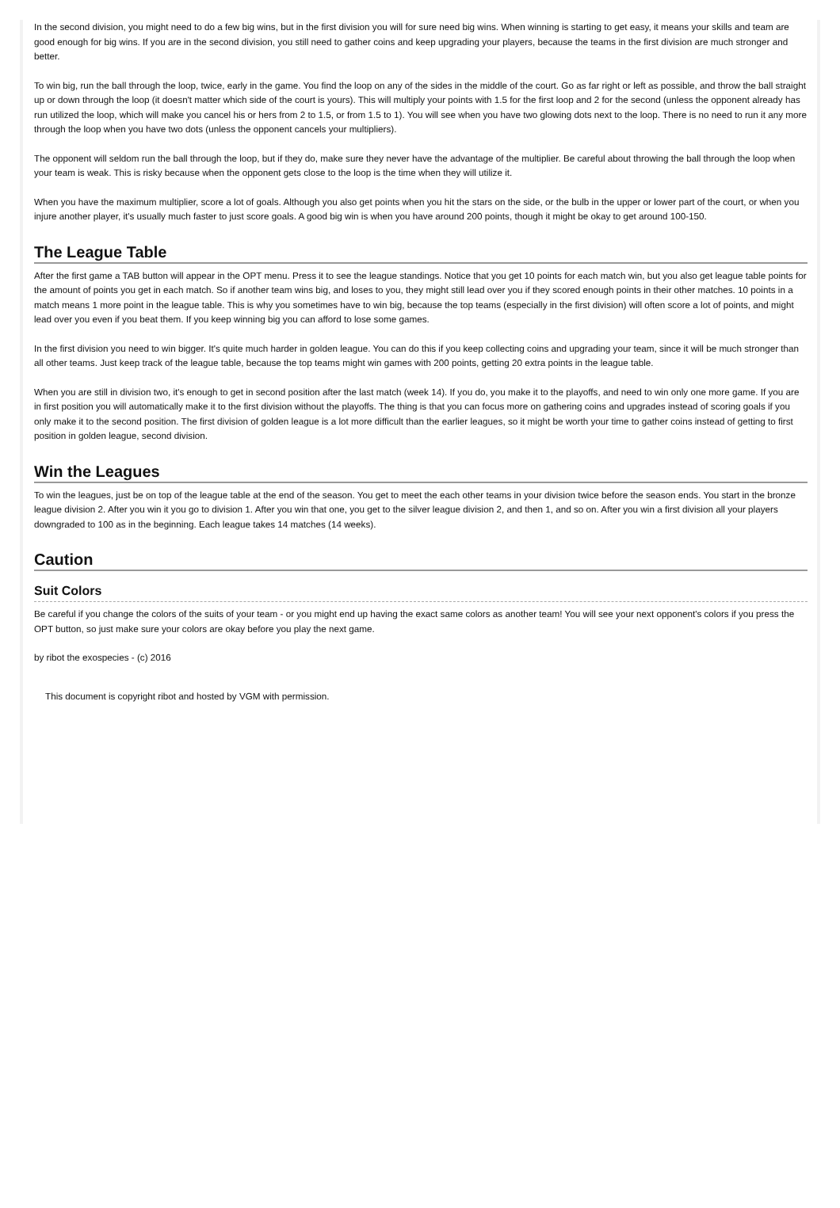In the second division, you might need to do a few big wins, but in the first division you will for sure need big wins. When winning is starting to get easy, it means your skills and team are good enough for big wins. If you are in the second division, you still need to gather coins and keep upgrading your players, because the teams in the first division are much stronger and better.
To win big, run the ball through the loop, twice, early in the game. You find the loop on any of the sides in the middle of the court. Go as far right or left as possible, and throw the ball straight up or down through the loop (it doesn't matter which side of the court is yours). This will multiply your points with 1.5 for the first loop and 2 for the second (unless the opponent already has run utilized the loop, which will make you cancel his or hers from 2 to 1.5, or from 1.5 to 1). You will see when you have two glowing dots next to the loop. There is no need to run it any more through the loop when you have two dots (unless the opponent cancels your multipliers).
The opponent will seldom run the ball through the loop, but if they do, make sure they never have the advantage of the multiplier. Be careful about throwing the ball through the loop when your team is weak. This is risky because when the opponent gets close to the loop is the time when they will utilize it.
When you have the maximum multiplier, score a lot of goals. Although you also get points when you hit the stars on the side, or the bulb in the upper or lower part of the court, or when you injure another player, it's usually much faster to just score goals. A good big win is when you have around 200 points, though it might be okay to get around 100-150.
The League Table
After the first game a TAB button will appear in the OPT menu. Press it to see the league standings. Notice that you get 10 points for each match win, but you also get league table points for the amount of points you get in each match. So if another team wins big, and loses to you, they might still lead over you if they scored enough points in their other matches. 10 points in a match means 1 more point in the league table. This is why you sometimes have to win big, because the top teams (especially in the first division) will often score a lot of points, and might lead over you even if you beat them. If you keep winning big you can afford to lose some games.
In the first division you need to win bigger. It's quite much harder in golden league. You can do this if you keep collecting coins and upgrading your team, since it will be much stronger than all other teams. Just keep track of the league table, because the top teams might win games with 200 points, getting 20 extra points in the league table.
When you are still in division two, it's enough to get in second position after the last match (week 14). If you do, you make it to the playoffs, and need to win only one more game. If you are in first position you will automatically make it to the first division without the playoffs. The thing is that you can focus more on gathering coins and upgrades instead of scoring goals if you only make it to the second position. The first division of golden league is a lot more difficult than the earlier leagues, so it might be worth your time to gather coins instead of getting to first position in golden league, second division.
Win the Leagues
To win the leagues, just be on top of the league table at the end of the season. You get to meet the each other teams in your division twice before the season ends. You start in the bronze league division 2. After you win it you go to division 1. After you win that one, you get to the silver league division 2, and then 1, and so on. After you win a first division all your players downgraded to 100 as in the beginning. Each league takes 14 matches (14 weeks).
Caution
Suit Colors
Be careful if you change the colors of the suits of your team - or you might end up having the exact same colors as another team! You will see your next opponent's colors if you press the OPT button, so just make sure your colors are okay before you play the next game.
by ribot the exospecies - (c) 2016
This document is copyright ribot and hosted by VGM with permission.